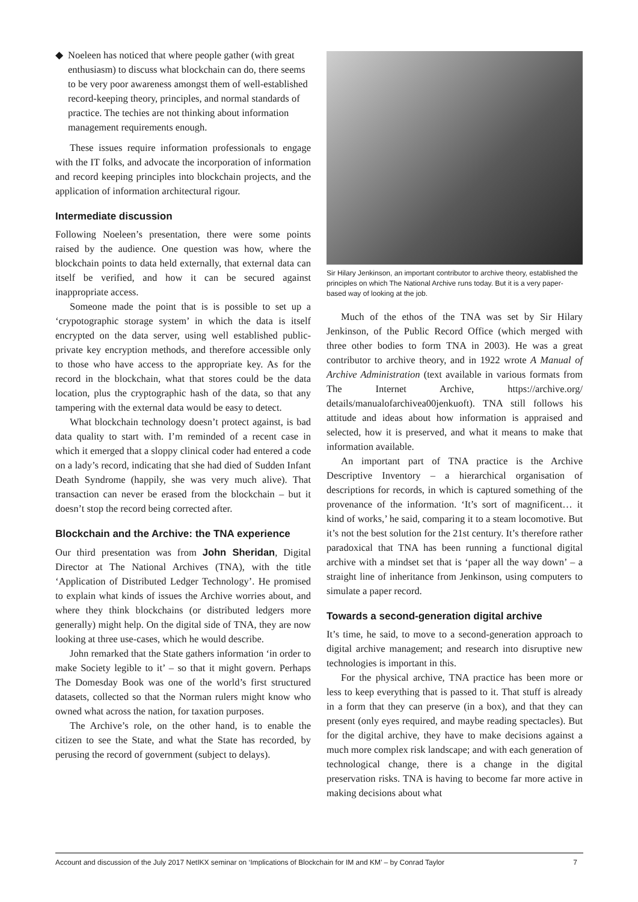◆ Noeleen has noticed that where people gather (with great enthusiasm) to discuss what blockchain can do, there seems to be very poor awareness amongst them of well-established record-keeping theory, principles, and normal standards of practice. The techies are not thinking about information management requirements enough.
These issues require information professionals to engage with the IT folks, and advocate the incorporation of information and record keeping principles into blockchain projects, and the application of information architectural rigour.
Intermediate discussion
Following Noeleen’s presentation, there were some points raised by the audience. One question was how, where the blockchain points to data held externally, that external data can itself be verified, and how it can be secured against inappropriate access.
Someone made the point that is is possible to set up a ‘crypotographic storage system’ in which the data is itself encrypted on the data server, using well established public-private key encryption methods, and therefore accessible only to those who have access to the appropriate key. As for the record in the blockchain, what that stores could be the data location, plus the cryptographic hash of the data, so that any tampering with the external data would be easy to detect.
What blockchain technology doesn’t protect against, is bad data quality to start with. I’m reminded of a recent case in which it emerged that a sloppy clinical coder had entered a code on a lady’s record, indicating that she had died of Sudden Infant Death Syndrome (happily, she was very much alive). That transaction can never be erased from the blockchain – but it doesn’t stop the record being corrected after.
Blockchain and the Archive: the TNA experience
Our third presentation was from John Sheridan, Digital Director at The National Archives (TNA), with the title ‘Application of Distributed Ledger Technology’. He promised to explain what kinds of issues the Archive worries about, and where they think blockchains (or distributed ledgers more generally) might help. On the digital side of TNA, they are now looking at three use-cases, which he would describe.
John remarked that the State gathers information ‘in order to make Society legible to it’ – so that it might govern. Perhaps The Domesday Book was one of the world’s first structured datasets, collected so that the Norman rulers might know who owned what across the nation, for taxation purposes.
The Archive’s role, on the other hand, is to enable the citizen to see the State, and what the State has recorded, by perusing the record of government (subject to delays).
Sir Hilary Jenkinson, an important contributor to archive theory, established the principles on which The National Archive runs today. But it is a very paper-based way of looking at the job.
Much of the ethos of the TNA was set by Sir Hilary Jenkinson, of the Public Record Office (which merged with three other bodies to form TNA in 2003). He was a great contributor to archive theory, and in 1922 wrote A Manual of Archive Administration (text available in various formats from The Internet Archive, https://archive.org/ details/manualofarchivea00jenkuoft). TNA still follows his attitude and ideas about how information is appraised and selected, how it is preserved, and what it means to make that information available.
An important part of TNA practice is the Archive Descriptive Inventory – a hierarchical organisation of descriptions for records, in which is captured something of the provenance of the information. ‘It’s sort of magnificent… it kind of works,’ he said, comparing it to a steam locomotive. But it’s not the best solution for the 21st century. It’s therefore rather paradoxical that TNA has been running a functional digital archive with a mindset set that is ‘paper all the way down’ – a straight line of inheritance from Jenkinson, using computers to simulate a paper record.
Towards a second-generation digital archive
It’s time, he said, to move to a second-generation approach to digital archive management; and research into disruptive new technologies is important in this.
For the physical archive, TNA practice has been more or less to keep everything that is passed to it. That stuff is already in a form that they can preserve (in a box), and that they can present (only eyes required, and maybe reading spectacles). But for the digital archive, they have to make decisions against a much more complex risk landscape; and with each generation of technological change, there is a change in the digital preservation risks. TNA is having to become far more active in making decisions about what
Account and discussion of the July 2017 NetIKX seminar on ‘Implications of Blockchain for IM and KM’ – by Conrad Taylor 7